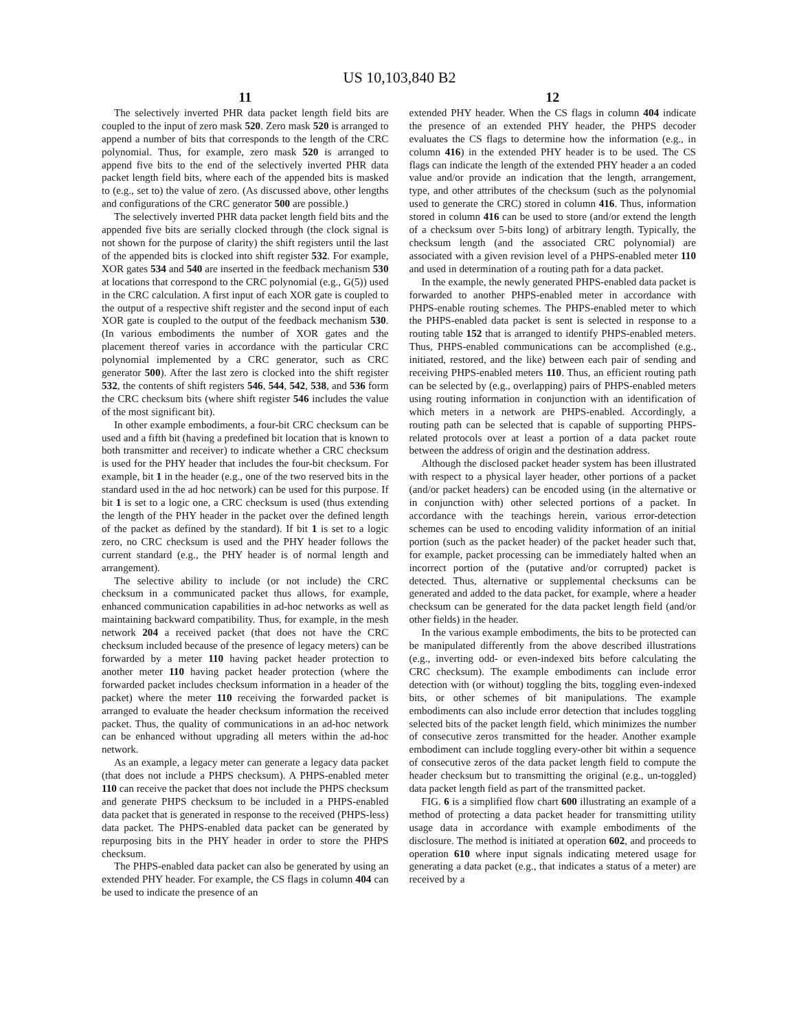US 10,103,840 B2
11
The selectively inverted PHR data packet length field bits are coupled to the input of zero mask 520. Zero mask 520 is arranged to append a number of bits that corresponds to the length of the CRC polynomial. Thus, for example, zero mask 520 is arranged to append five bits to the end of the selectively inverted PHR data packet length field bits, where each of the appended bits is masked to (e.g., set to) the value of zero. (As discussed above, other lengths and configurations of the CRC generator 500 are possible.)
The selectively inverted PHR data packet length field bits and the appended five bits are serially clocked through (the clock signal is not shown for the purpose of clarity) the shift registers until the last of the appended bits is clocked into shift register 532. For example, XOR gates 534 and 540 are inserted in the feedback mechanism 530 at locations that correspond to the CRC polynomial (e.g., G(5)) used in the CRC calculation. A first input of each XOR gate is coupled to the output of a respective shift register and the second input of each XOR gate is coupled to the output of the feedback mechanism 530. (In various embodiments the number of XOR gates and the placement thereof varies in accordance with the particular CRC polynomial implemented by a CRC generator, such as CRC generator 500). After the last zero is clocked into the shift register 532, the contents of shift registers 546, 544, 542, 538, and 536 form the CRC checksum bits (where shift register 546 includes the value of the most significant bit).
In other example embodiments, a four-bit CRC checksum can be used and a fifth bit (having a predefined bit location that is known to both transmitter and receiver) to indicate whether a CRC checksum is used for the PHY header that includes the four-bit checksum. For example, bit 1 in the header (e.g., one of the two reserved bits in the standard used in the ad hoc network) can be used for this purpose. If bit 1 is set to a logic one, a CRC checksum is used (thus extending the length of the PHY header in the packet over the defined length of the packet as defined by the standard). If bit 1 is set to a logic zero, no CRC checksum is used and the PHY header follows the current standard (e.g., the PHY header is of normal length and arrangement).
The selective ability to include (or not include) the CRC checksum in a communicated packet thus allows, for example, enhanced communication capabilities in ad-hoc networks as well as maintaining backward compatibility. Thus, for example, in the mesh network 204 a received packet (that does not have the CRC checksum included because of the presence of legacy meters) can be forwarded by a meter 110 having packet header protection to another meter 110 having packet header protection (where the forwarded packet includes checksum information in a header of the packet) where the meter 110 receiving the forwarded packet is arranged to evaluate the header checksum information the received packet. Thus, the quality of communications in an ad-hoc network can be enhanced without upgrading all meters within the ad-hoc network.
As an example, a legacy meter can generate a legacy data packet (that does not include a PHPS checksum). A PHPS-enabled meter 110 can receive the packet that does not include the PHPS checksum and generate PHPS checksum to be included in a PHPS-enabled data packet that is generated in response to the received (PHPS-less) data packet. The PHPS-enabled data packet can be generated by repurposing bits in the PHY header in order to store the PHPS checksum.
The PHPS-enabled data packet can also be generated by using an extended PHY header. For example, the CS flags in column 404 can be used to indicate the presence of an
12
extended PHY header. When the CS flags in column 404 indicate the presence of an extended PHY header, the PHPS decoder evaluates the CS flags to determine how the information (e.g., in column 416) in the extended PHY header is to be used. The CS flags can indicate the length of the extended PHY header a an coded value and/or provide an indication that the length, arrangement, type, and other attributes of the checksum (such as the polynomial used to generate the CRC) stored in column 416. Thus, information stored in column 416 can be used to store (and/or extend the length of a checksum over 5-bits long) of arbitrary length. Typically, the checksum length (and the associated CRC polynomial) are associated with a given revision level of a PHPS-enabled meter 110 and used in determination of a routing path for a data packet.
In the example, the newly generated PHPS-enabled data packet is forwarded to another PHPS-enabled meter in accordance with PHPS-enable routing schemes. The PHPS-enabled meter to which the PHPS-enabled data packet is sent is selected in response to a routing table 152 that is arranged to identify PHPS-enabled meters. Thus, PHPS-enabled communications can be accomplished (e.g., initiated, restored, and the like) between each pair of sending and receiving PHPS-enabled meters 110. Thus, an efficient routing path can be selected by (e.g., overlapping) pairs of PHPS-enabled meters using routing information in conjunction with an identification of which meters in a network are PHPS-enabled. Accordingly, a routing path can be selected that is capable of supporting PHPS-related protocols over at least a portion of a data packet route between the address of origin and the destination address.
Although the disclosed packet header system has been illustrated with respect to a physical layer header, other portions of a packet (and/or packet headers) can be encoded using (in the alternative or in conjunction with) other selected portions of a packet. In accordance with the teachings herein, various error-detection schemes can be used to encoding validity information of an initial portion (such as the packet header) of the packet header such that, for example, packet processing can be immediately halted when an incorrect portion of the (putative and/or corrupted) packet is detected. Thus, alternative or supplemental checksums can be generated and added to the data packet, for example, where a header checksum can be generated for the data packet length field (and/or other fields) in the header.
In the various example embodiments, the bits to be protected can be manipulated differently from the above described illustrations (e.g., inverting odd- or even-indexed bits before calculating the CRC checksum). The example embodiments can include error detection with (or without) toggling the bits, toggling even-indexed bits, or other schemes of bit manipulations. The example embodiments can also include error detection that includes toggling selected bits of the packet length field, which minimizes the number of consecutive zeros transmitted for the header. Another example embodiment can include toggling every-other bit within a sequence of consecutive zeros of the data packet length field to compute the header checksum but to transmitting the original (e.g., un-toggled) data packet length field as part of the transmitted packet.
FIG. 6 is a simplified flow chart 600 illustrating an example of a method of protecting a data packet header for transmitting utility usage data in accordance with example embodiments of the disclosure. The method is initiated at operation 602, and proceeds to operation 610 where input signals indicating metered usage for generating a data packet (e.g., that indicates a status of a meter) are received by a